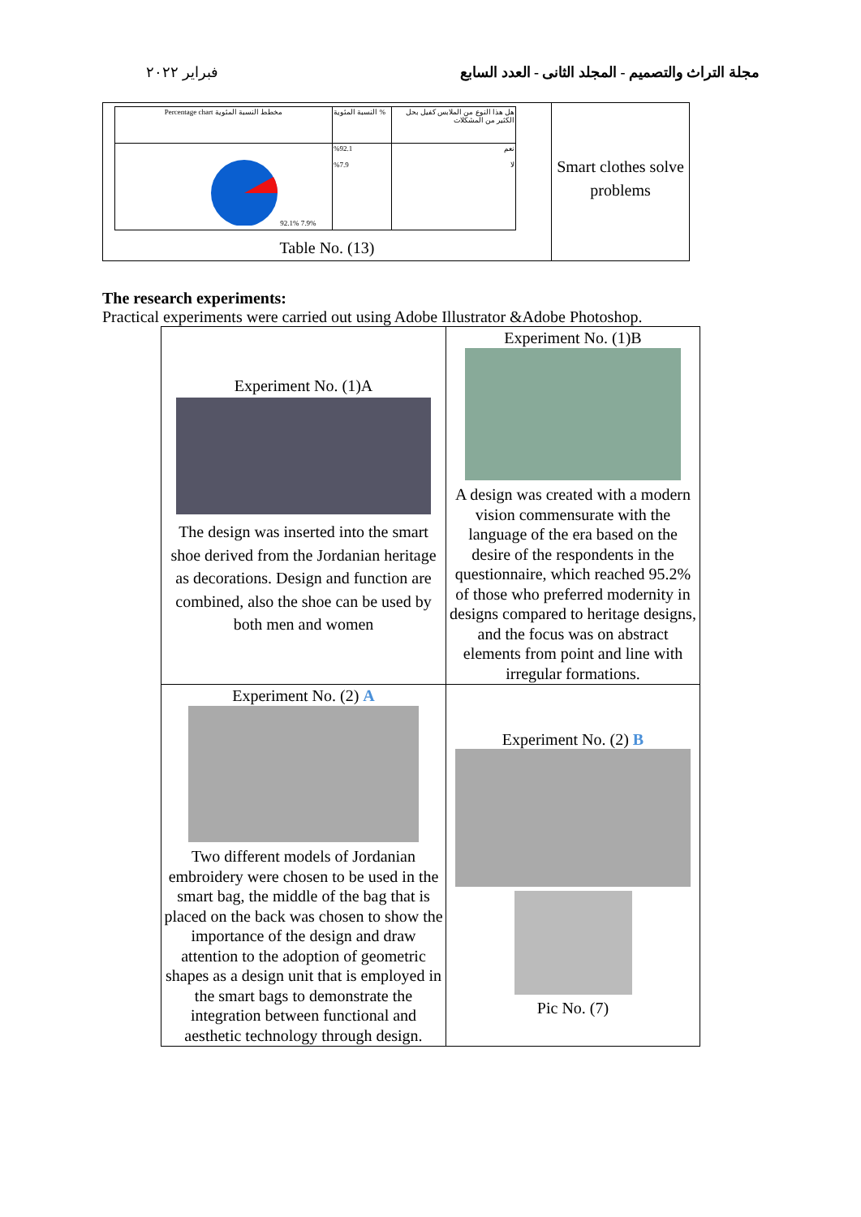فبراير ٢٠٢٢ مجلة التراث والتصميم - المجلد الثانى - العدد السابع
| / Percentage chart مخطط النسبة المئوية / النسبة المئوية % / هل هذا النوع من الملابس كفيل بحل الكثير من المشكلات / / 92.1% 7.9% / %92.1 %7.9 / نعم لا / Table No. (13) | Smart clothes solve problems |
The research experiments:
Practical experiments were carried out using Adobe Illustrator &Adobe Photoshop.
| Experiment No. (1)A The design was inserted into the smart shoe derived from the Jordanian heritage as decorations. Design and function are combined, also the shoe can be used by both men and women | Experiment No. (1)B A design was created with a modern vision commensurate with the language of the era based on the desire of the respondents in the questionnaire, which reached 95.2% of those who preferred modernity in designs compared to heritage designs, and the focus was on abstract elements from point and line with irregular formations. |
| Experiment No. (2) A Two different models of Jordanian embroidery were chosen to be used in the smart bag, the middle of the bag that is placed on the back was chosen to show the importance of the design and draw attention to the adoption of geometric shapes as a design unit that is employed in the smart bags to demonstrate the integration between functional and aesthetic technology through design. | Experiment No. (2) B Pic No. (7) |